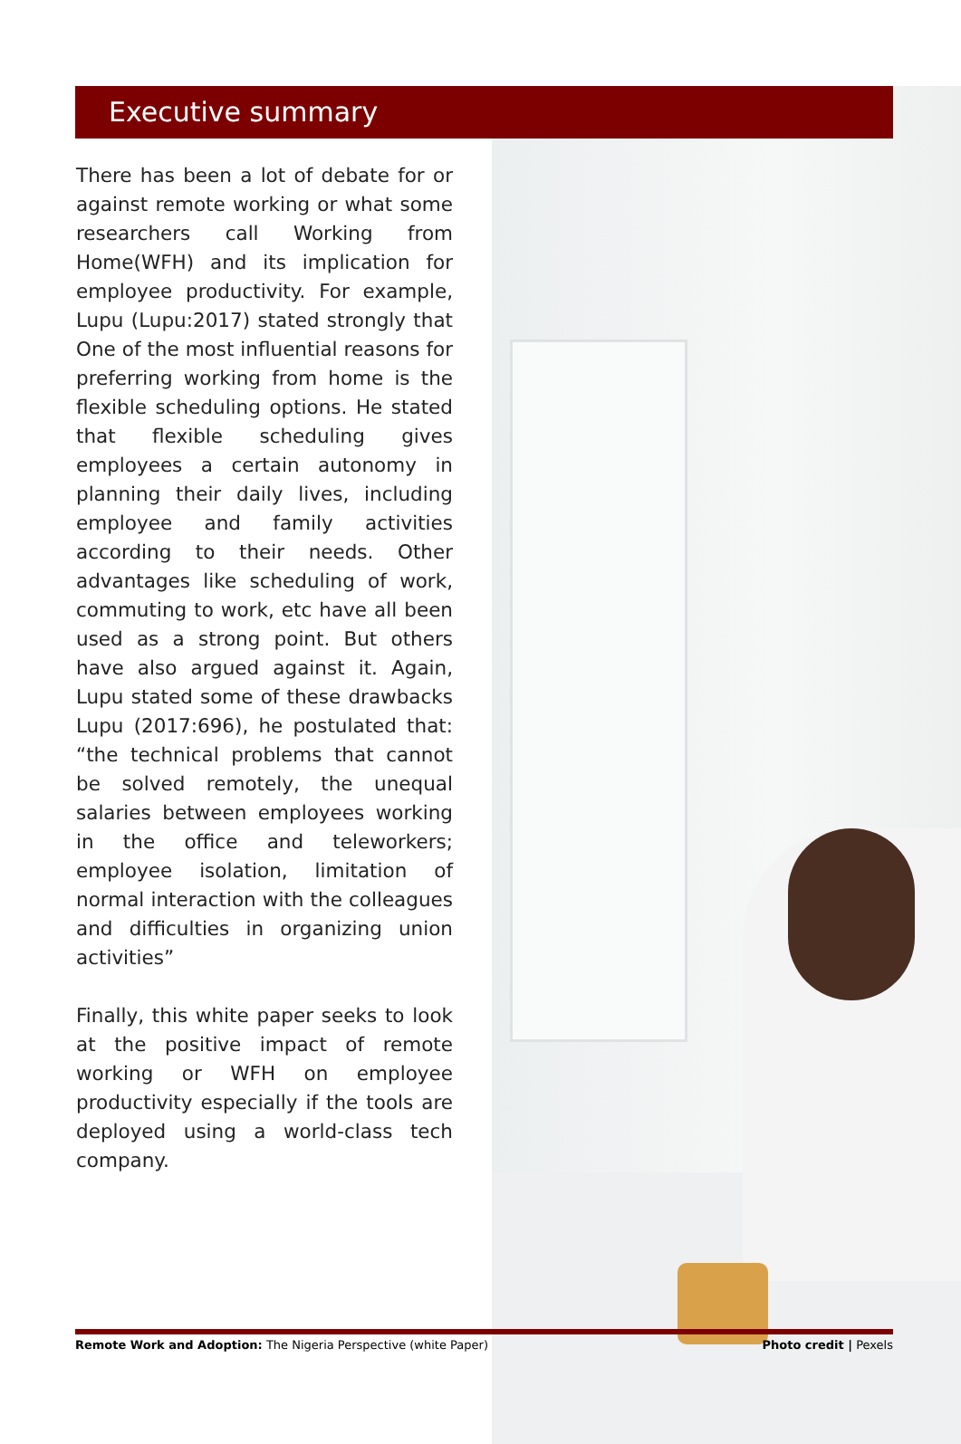Executive summary
There has been a lot of debate for or against remote working or what some researchers call Working from Home(WFH) and its implication for employee productivity. For example, Lupu (Lupu:2017) stated strongly that One of the most influential reasons for preferring working from home is the flexible scheduling options. He stated that flexible scheduling gives employees a certain autonomy in planning their daily lives, including employee and family activities according to their needs. Other advantages like scheduling of work, commuting to work, etc have all been used as a strong point. But others have also argued against it. Again, Lupu stated some of these drawbacks Lupu (2017:696), he postulated that: “the technical problems that cannot be solved remotely, the unequal salaries between employees working in the office and teleworkers; employee isolation, limitation of normal interaction with the colleagues and difficulties in organizing union activities”
Finally, this white paper seeks to look at the positive impact of remote working or WFH on employee productivity especially if the tools are deployed using a world-class tech company.
Remote Work and Adoption: The Nigeria Perspective (white Paper) Photo credit | Pexels